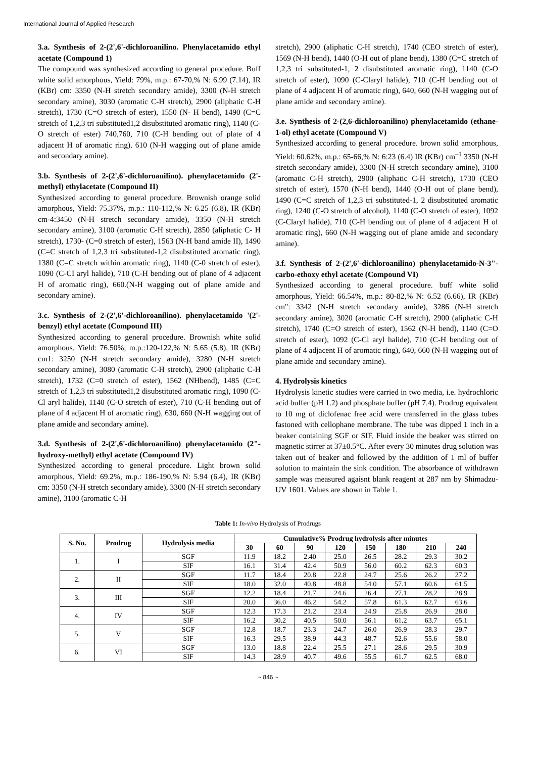International Journal of Applied Research
3.a. Synthesis of 2-(2',6'-dichloroanilino. Phenylacetamido ethyl acetate (Compound 1)
The compound was synthesized according to general procedure. Buff white solid amorphous, Yield: 79%, m.p.: 67-70,% N: 6.99 (7.14), IR (KBr) cm: 3350 (N-H stretch secondary amide), 3300 (N-H stretch secondary amine), 3030 (aromatic C-H stretch), 2900 (aliphatic C-H stretch), 1730 (C=O stretch of ester), 1550 (N- H bend), 1490 (C=C stretch of 1,2,3 tri substituted1,2 disubstituted aromatic ring), 1140 (C-O stretch of ester) 740,760, 710 (C-H bending out of plate of 4 adjacent H of aromatic ring). 610 (N-H wagging out of plane amide and secondary amine).
3.b. Synthesis of 2-(2',6'-dichloroanilino). phenylacetamido (2'-methyl) ethylacetate (Compound II)
Synthesized according to general procedure. Brownish orange solid amorphous, Yield: 75.37%, m.p.: 110-112,% N: 6.25 (6.8), IR (KBr) cm-4:3450 (N-H stretch secondary amide), 3350 (N-H stretch secondary amine), 3100 (aromatic C-H stretch), 2850 (aliphatic C- H stretch), 1730- (C=0 stretch of ester), 1563 (N-H band amide II), 1490 (C=C stretch of 1,2,3 tri substituted-1,2 disubstituted aromatic ring), 1380 (C=C stretch within aromatic ring), 1140 (C-0 stretch of ester), 1090 (C-CI aryl halide), 710 (C-H bending out of plane of 4 adjacent H of aromatic ring), 660.(N-H wagging out of plane amide and secondary amine).
3.c. Synthesis of 2-(2',6'-dichloroanilino). phenylacetamido '(2'-benzyl) ethyl acetate (Compound III)
Synthesized according to general procedure. Brownish white solid amorphous, Yield: 76.50%; m.p.:120-122,% N: 5.65 (5.8), IR (KBr) cm1: 3250 (N-H stretch secondary amide), 3280 (N-H stretch secondary amine), 3080 (aromatic C-H stretch), 2900 (aliphatic C-H stretch), 1732 (C=0 stretch of ester), 1562 (NHbend), 1485 (C=C stretch of 1,2,3 tri substituted1,2 disubstituted aromatic ring), 1090 (C-Cl aryl halide), 1140 (C-O stretch of ester), 710 (C-H bending out of plane of 4 adjacent H of aromatic ring), 630, 660 (N-H wagging out of plane amide and secondary amine).
3.d. Synthesis of 2-(2',6'-dichloroanilino) phenylacetamido (2"-hydroxy-methyl) ethyl acetate (Compound IV)
Synthesized according to general procedure. Light brown solid amorphous, Yield: 69.2%, m.p.: 186-190,% N: 5.94 (6.4), IR (KBr) cm: 3350 (N-H stretch secondary amide), 3300 (N-H stretch secondary amine), 3100 (aromatic C-H
stretch), 2900 (aliphatic C-H stretch), 1740 (CEO stretch of ester), 1569 (N-H bend), 1440 (O-H out of plane bend), 1380 (C=C stretch of 1,2,3 tri substituted-1, 2 disubstituted aromatic ring), 1140 (C-O stretch of ester), 1090 (C-Claryl halide), 710 (C-H bending out of plane of 4 adjacent H of aromatic ring), 640, 660 (N-H wagging out of plane amide and secondary amine).
3.e. Synthesis of 2-(2,6-dichloroanilino) phenylacetamido (ethane-1-ol) ethyl acetate (Compound V)
Synthesized according to general procedure. brown solid amorphous, Yield: 60.62%, m.p.: 65-66,% N: 6:23 (6.4) IR (KBr) cm<sup>–1</sup> 3350 (N-H stretch secondary amide), 3300 (N-H stretch secondary amine), 3100 (aromatic C-H stretch), 2900 (aliphatic C-H stretch), 1730 (CEO stretch of ester), 1570 (N-H bend), 1440 (O-H out of plane bend), 1490 (C=C stretch of 1,2,3 tri substituted-1, 2 disubstituted aromatic ring), 1240 (C-O stretch of alcohol), 1140 (C-O stretch of ester), 1092 (C-Claryl halide), 710 (C-H bending out of plane of 4 adjacent H of aromatic ring), 660 (N-H wagging out of plane amide and secondary amine).
3.f. Synthesis of 2-(2',6'-dichloroanilino) phenylacetamido-N-3"-carbo-ethoxy ethyl acetate (Compound VI)
Synthesized according to general procedure. buff white solid amorphous, Yield: 66.54%, m.p.: 80-82,% N: 6.52 (6.66), IR (KBr) cm": 3342 (N-H stretch secondary amide), 3286 (N-H stretch secondary amine), 3020 (aromatic C-H stretch), 2900 (aliphatic C-H stretch), 1740 (C=O stretch of ester), 1562 (N-H bend), 1140 (C=O stretch of ester), 1092 (C-Cl aryl halide), 710 (C-H bending out of plane of 4 adjacent H of aromatic ring), 640, 660 (N-H wagging out of plane amide and secondary amine).
4. Hydrolysis kinetics
Hydrolysis kinetic studies were carried in two media, i.e. hydrochloric acid buffer (pH 1.2) and phosphate buffer (pH 7.4). Prodrug equivalent to 10 mg of diclofenac free acid were transferred in the glass tubes fastoned with cellophane membrane. The tube was dipped 1 inch in a beaker containing SGF or SIF. Fluid inside the beaker was stirred on magnetic stirrer at 37±0.5°C. After every 30 minutes drug solution was taken out of beaker and followed by the addition of 1 ml of buffer solution to maintain the sink condition. The absorbance of withdrawn sample was measured agaisnt blank reagent at 287 nm by Shimadzu-UV 1601. Values are shown in Table 1.
Table 1: In-vivo Hydrolysis of Prodrugs
| S. No. | Prodrug | Hydrolysis media | Cumulative% Prodrug hydrolysis after minutes | | | | | | | |
| --- | --- | --- | --- | --- | --- | --- | --- | --- | --- | --- |
| | | | 30 | 60 | 90 | 120 | 150 | 180 | 210 | 240 |
| 1. | I | SGF | 11.9 | 18.2 | 2.40 | 25.0 | 26.5 | 28.2 | 29.3 | 30.2 |
| | | SIF | 16.1 | 31.4 | 42.4 | 50.9 | 56.0 | 60.2 | 62.3 | 60.3 |
| 2. | II | SGF | 11.7 | 18.4 | 20.8 | 22.8 | 24.7 | 25.6 | 26.2 | 27.2 |
| | | SIF | 18.0 | 32.0 | 40.8 | 48.8 | 54.0 | 57.1 | 60.6 | 61.5 |
| 3. | III | SGF | 12.2 | 18.4 | 21.7 | 24.6 | 26.4 | 27.1 | 28.2 | 28.9 |
| | | SIF | 20.0 | 36.0 | 46.2 | 54.2 | 57.8 | 61.3 | 62.7 | 63.6 |
| 4. | IV | SGF | 12.3 | 17.3 | 21.2 | 23.4 | 24.9 | 25.8 | 26.9 | 28.0 |
| | | SIF | 16.2 | 30.2 | 40.5 | 50.0 | 56.1 | 61.2 | 63.7 | 65.1 |
| 5. | V | SGF | 12.8 | 18.7 | 23.3 | 24.7 | 26.0 | 26.9 | 28.3 | 29.7 |
| | | SIF | 16.3 | 29.5 | 38.9 | 44.3 | 48.7 | 52.6 | 55.6 | 58.0 |
| 6. | VI | SGF | 13.0 | 18.8 | 22.4 | 25.5 | 27.1 | 28.6 | 29.5 | 30.9 |
| | | SIF | 14.3 | 28.9 | 40.7 | 49.6 | 55.5 | 61.7 | 62.5 | 68.0 |
~ 846 ~